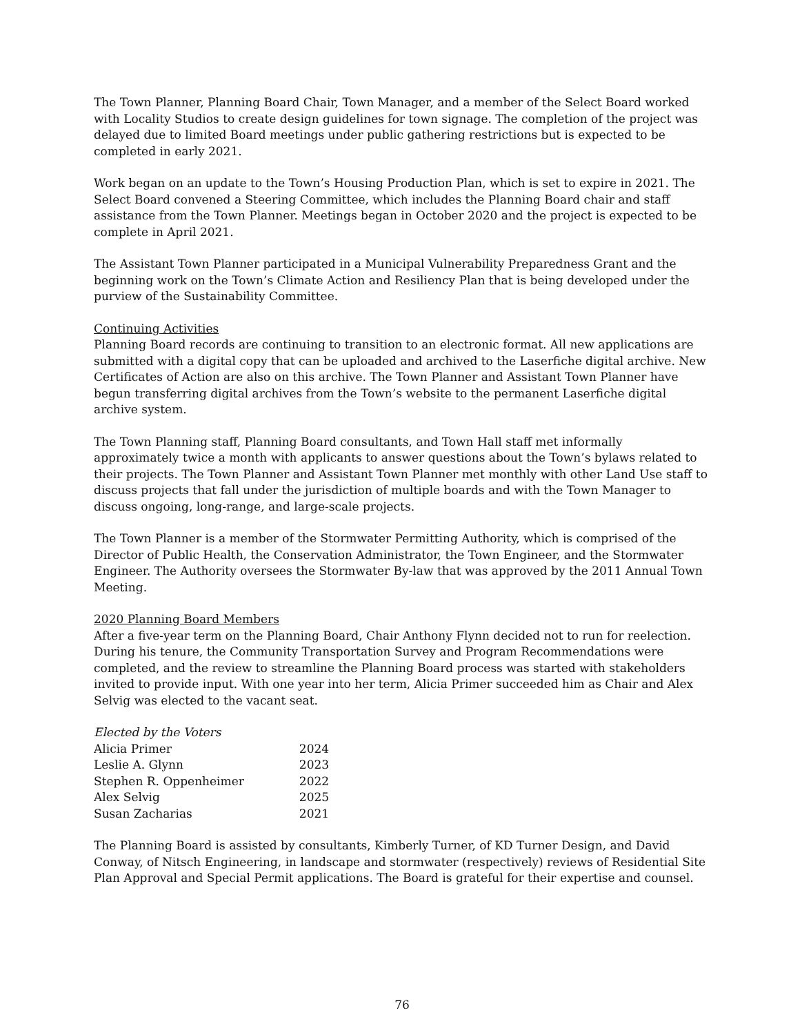The Town Planner, Planning Board Chair, Town Manager, and a member of the Select Board worked with Locality Studios to create design guidelines for town signage. The completion of the project was delayed due to limited Board meetings under public gathering restrictions but is expected to be completed in early 2021.
Work began on an update to the Town’s Housing Production Plan, which is set to expire in 2021. The Select Board convened a Steering Committee, which includes the Planning Board chair and staff assistance from the Town Planner. Meetings began in October 2020 and the project is expected to be complete in April 2021.
The Assistant Town Planner participated in a Municipal Vulnerability Preparedness Grant and the beginning work on the Town’s Climate Action and Resiliency Plan that is being developed under the purview of the Sustainability Committee.
Continuing Activities
Planning Board records are continuing to transition to an electronic format. All new applications are submitted with a digital copy that can be uploaded and archived to the Laserfiche digital archive. New Certificates of Action are also on this archive. The Town Planner and Assistant Town Planner have begun transferring digital archives from the Town’s website to the permanent Laserfiche digital archive system.
The Town Planning staff, Planning Board consultants, and Town Hall staff met informally approximately twice a month with applicants to answer questions about the Town’s bylaws related to their projects. The Town Planner and Assistant Town Planner met monthly with other Land Use staff to discuss projects that fall under the jurisdiction of multiple boards and with the Town Manager to discuss ongoing, long-range, and large-scale projects.
The Town Planner is a member of the Stormwater Permitting Authority, which is comprised of the Director of Public Health, the Conservation Administrator, the Town Engineer, and the Stormwater Engineer. The Authority oversees the Stormwater By-law that was approved by the 2011 Annual Town Meeting.
2020 Planning Board Members
After a five-year term on the Planning Board, Chair Anthony Flynn decided not to run for reelection. During his tenure, the Community Transportation Survey and Program Recommendations were completed, and the review to streamline the Planning Board process was started with stakeholders invited to provide input. With one year into her term, Alicia Primer succeeded him as Chair and Alex Selvig was elected to the vacant seat.
| Elected by the Voters | |
| Alicia Primer | 2024 |
| Leslie A. Glynn | 2023 |
| Stephen R. Oppenheimer | 2022 |
| Alex Selvig | 2025 |
| Susan Zacharias | 2021 |
The Planning Board is assisted by consultants, Kimberly Turner, of KD Turner Design, and David Conway, of Nitsch Engineering, in landscape and stormwater (respectively) reviews of Residential Site Plan Approval and Special Permit applications. The Board is grateful for their expertise and counsel.
76